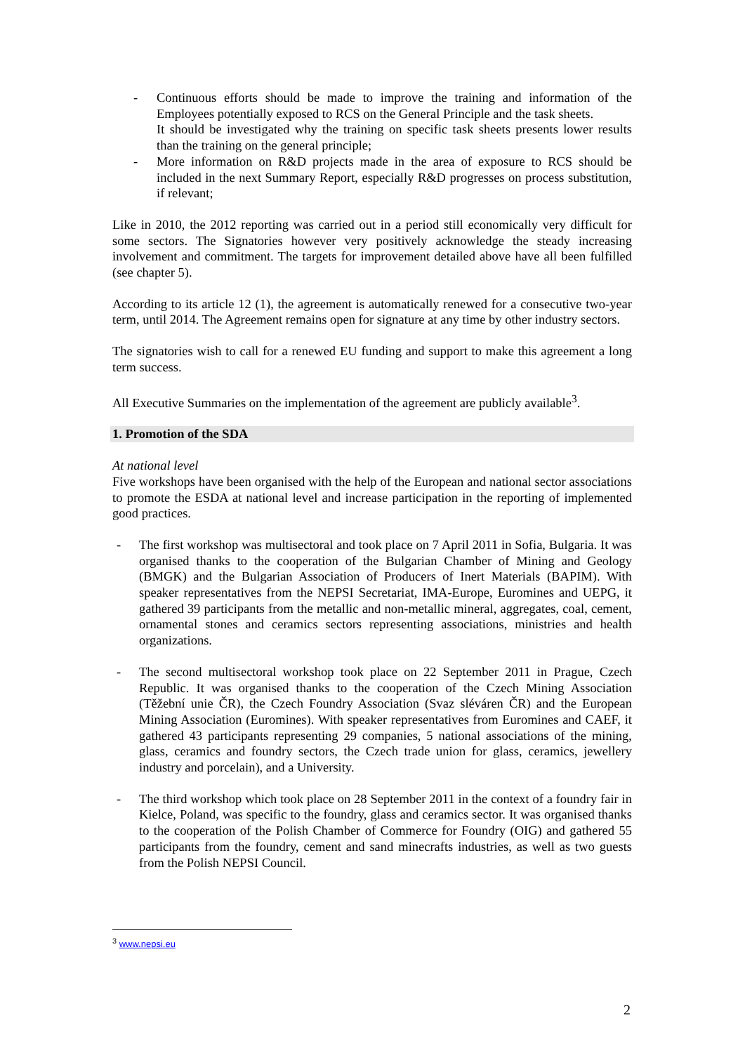- Continuous efforts should be made to improve the training and information of the Employees potentially exposed to RCS on the General Principle and the task sheets.
It should be investigated why the training on specific task sheets presents lower results than the training on the general principle;
- More information on R&D projects made in the area of exposure to RCS should be included in the next Summary Report, especially R&D progresses on process substitution, if relevant;
Like in 2010, the 2012 reporting was carried out in a period still economically very difficult for some sectors. The Signatories however very positively acknowledge the steady increasing involvement and commitment. The targets for improvement detailed above have all been fulfilled (see chapter 5).
According to its article 12 (1), the agreement is automatically renewed for a consecutive two-year term, until 2014. The Agreement remains open for signature at any time by other industry sectors.
The signatories wish to call for a renewed EU funding and support to make this agreement a long term success.
All Executive Summaries on the implementation of the agreement are publicly available<sup>3</sup>.
1. Promotion of the SDA
At national level
Five workshops have been organised with the help of the European and national sector associations to promote the ESDA at national level and increase participation in the reporting of implemented good practices.
- The first workshop was multisectoral and took place on 7 April 2011 in Sofia, Bulgaria. It was organised thanks to the cooperation of the Bulgarian Chamber of Mining and Geology (BMGK) and the Bulgarian Association of Producers of Inert Materials (BAPIM). With speaker representatives from the NEPSI Secretariat, IMA-Europe, Euromines and UEPG, it gathered 39 participants from the metallic and non-metallic mineral, aggregates, coal, cement, ornamental stones and ceramics sectors representing associations, ministries and health organizations.
- The second multisectoral workshop took place on 22 September 2011 in Prague, Czech Republic. It was organised thanks to the cooperation of the Czech Mining Association (Těžební unie ČR), the Czech Foundry Association (Svaz sléváren ČR) and the European Mining Association (Euromines). With speaker representatives from Euromines and CAEF, it gathered 43 participants representing 29 companies, 5 national associations of the mining, glass, ceramics and foundry sectors, the Czech trade union for glass, ceramics, jewellery industry and porcelain), and a University.
- The third workshop which took place on 28 September 2011 in the context of a foundry fair in Kielce, Poland, was specific to the foundry, glass and ceramics sector. It was organised thanks to the cooperation of the Polish Chamber of Commerce for Foundry (OIG) and gathered 55 participants from the foundry, cement and sand minecrafts industries, as well as two guests from the Polish NEPSI Council.
<sup>3</sup> www.nepsi.eu
2